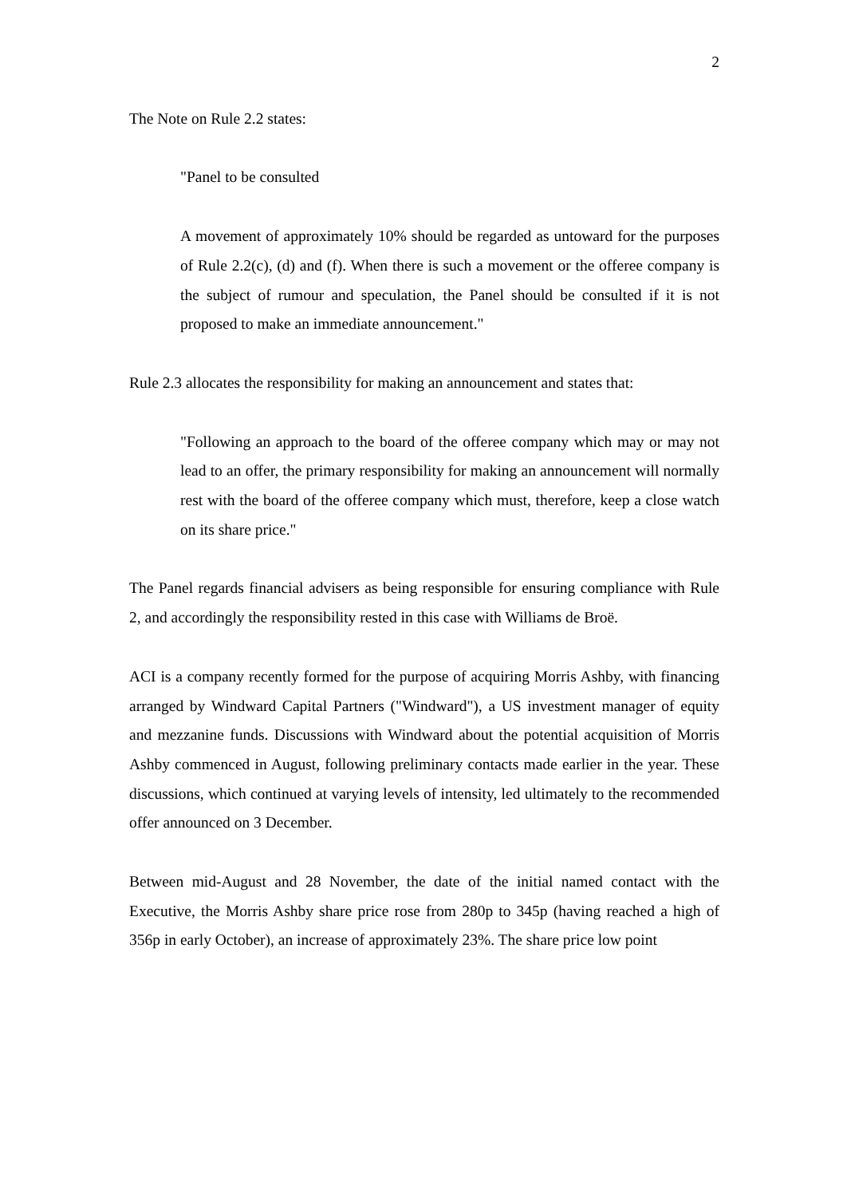2
The Note on Rule 2.2 states:
"Panel to be consulted
A movement of approximately 10% should be regarded as untoward for the purposes of Rule 2.2(c), (d) and (f). When there is such a movement or the offeree company is the subject of rumour and speculation, the Panel should be consulted if it is not proposed to make an immediate announcement."
Rule 2.3 allocates the responsibility for making an announcement and states that:
"Following an approach to the board of the offeree company which may or may not lead to an offer, the primary responsibility for making an announcement will normally rest with the board of the offeree company which must, therefore, keep a close watch on its share price."
The Panel regards financial advisers as being responsible for ensuring compliance with Rule 2, and accordingly the responsibility rested in this case with Williams de Broë.
ACI is a company recently formed for the purpose of acquiring Morris Ashby, with financing arranged by Windward Capital Partners ("Windward"), a US investment manager of equity and mezzanine funds. Discussions with Windward about the potential acquisition of Morris Ashby commenced in August, following preliminary contacts made earlier in the year. These discussions, which continued at varying levels of intensity, led ultimately to the recommended offer announced on 3 December.
Between mid-August and 28 November, the date of the initial named contact with the Executive, the Morris Ashby share price rose from 280p to 345p (having reached a high of 356p in early October), an increase of approximately 23%. The share price low point